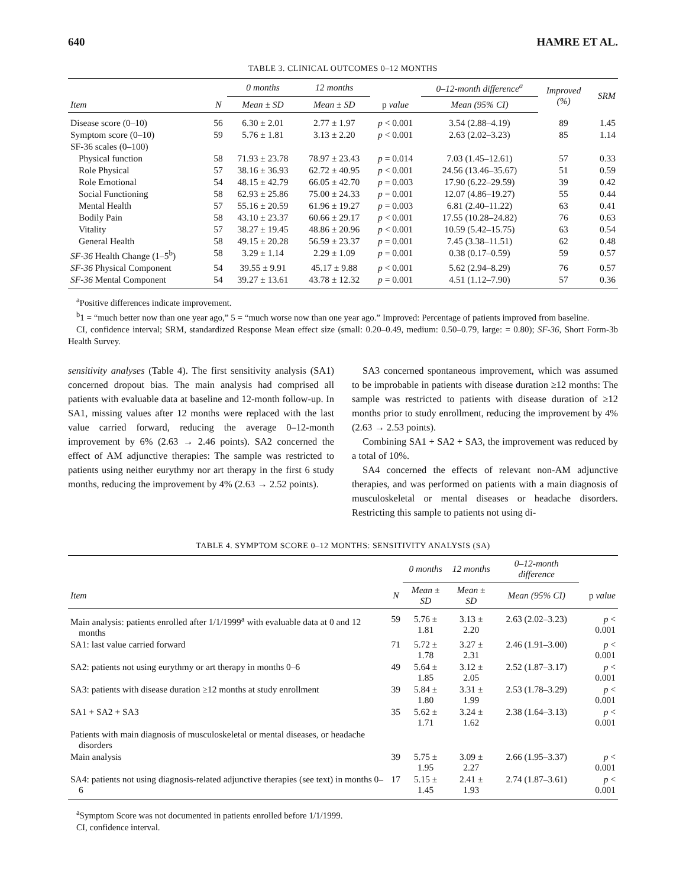640 HAMRE ET AL.
TABLE 3. CLINICAL OUTCOMES 0–12 MONTHS
| | | 0 months | 12 months | | 0–12-month difference<sup>a</sup> | Improved (%) | SRM |
| --- | --- | --- | --- | --- | --- | --- | --- |
| Item | N | Mean ± SD | Mean ± SD | p value | Mean (95% CI) | | |
| Disease score (0–10) | 56 | 6.30 ± 2.01 | 2.77 ± 1.97 | p < 0.001 | 3.54 (2.88–4.19) | 89 | 1.45 |
| Symptom score (0–10) | 59 | 5.76 ± 1.81 | 3.13 ± 2.20 | p < 0.001 | 2.63 (2.02–3.23) | 85 | 1.14 |
| SF-36 scales (0–100) | | | | | | | |
| Physical function | 58 | 71.93 ± 23.78 | 78.97 ± 23.43 | p = 0.014 | 7.03 (1.45–12.61) | 57 | 0.33 |
| Role Physical | 57 | 38.16 ± 36.93 | 62.72 ± 40.95 | p < 0.001 | 24.56 (13.46–35.67) | 51 | 0.59 |
| Role Emotional | 54 | 48.15 ± 42.79 | 66.05 ± 42.70 | p = 0.003 | 17.90 (6.22–29.59) | 39 | 0.42 |
| Social Functioning | 58 | 62.93 ± 25.86 | 75.00 ± 24.33 | p = 0.001 | 12.07 (4.86–19.27) | 55 | 0.44 |
| Mental Health | 57 | 55.16 ± 20.59 | 61.96 ± 19.27 | p = 0.003 | 6.81 (2.40–11.22) | 63 | 0.41 |
| Bodily Pain | 58 | 43.10 ± 23.37 | 60.66 ± 29.17 | p < 0.001 | 17.55 (10.28–24.82) | 76 | 0.63 |
| Vitality | 57 | 38.27 ± 19.45 | 48.86 ± 20.96 | p < 0.001 | 10.59 (5.42–15.75) | 63 | 0.54 |
| General Health | 58 | 49.15 ± 20.28 | 56.59 ± 23.37 | p = 0.001 | 7.45 (3.38–11.51) | 62 | 0.48 |
| SF-36 Health Change (1–5<sup>b</sup>) | 58 | 3.29 ± 1.14 | 2.29 ± 1.09 | p = 0.001 | 0.38 (0.17–0.59) | 59 | 0.57 |
| SF-36 Physical Component | 54 | 39.55 ± 9.91 | 45.17 ± 9.88 | p < 0.001 | 5.62 (2.94–8.29) | 76 | 0.57 |
| SF-36 Mental Component | 54 | 39.27 ± 13.61 | 43.78 ± 12.32 | p = 0.001 | 4.51 (1.12–7.90) | 57 | 0.36 |
<sup>a</sup> Positive differences indicate improvement.
<sup>b</sup> 1 = “much better now than one year ago,” 5 = “much worse now than one year ago.” Improved: Percentage of patients improved from baseline.
CI, confidence interval; SRM, standardized Response Mean effect size (small: 0.20–0.49, medium: 0.50–0.79, large: = 0.80); SF-36, Short Form-3b Health Survey.
sensitivity analyses (Table 4). The first sensitivity analysis (SA1) concerned dropout bias. The main analysis had comprised all patients with evaluable data at baseline and 12-month follow-up. In SA1, missing values after 12 months were replaced with the last value carried forward, reducing the average 0–12-month improvement by 6% (2.63 → 2.46 points). SA2 concerned the effect of AM adjunctive therapies: The sample was restricted to patients using neither eurythmy nor art therapy in the first 6 study months, reducing the improvement by 4% (2.63 → 2.52 points).
SA3 concerned spontaneous improvement, which was assumed to be improbable in patients with disease duration ≥12 months: The sample was restricted to patients with disease duration of ≥12 months prior to study enrollment, reducing the improvement by 4% (2.63 → 2.53 points).
Combining SA1 + SA2 + SA3, the improvement was reduced by a total of 10%.
SA4 concerned the effects of relevant non-AM adjunctive therapies, and was performed on patients with a main diagnosis of musculoskeletal or mental diseases or headache disorders. Restricting this sample to patients not using di-
TABLE 4. SYMPTOM SCORE 0–12 MONTHS: SENSITIVITY ANALYSIS (SA)
| | | 0 months | 12 months | 0–12-month difference | |
| --- | --- | --- | --- | --- | --- |
| Item | N | Mean ± SD | Mean ± SD | Mean (95% CI) | p value |
| Main analysis: patients enrolled after 1/1/1999<sup>a</sup> with evaluable data at 0 and 12 months | 59 | 5.76 ± 1.81 | 3.13 ± 2.20 | 2.63 (2.02–3.23) | p < 0.001 |
| SA1: last value carried forward | 71 | 5.72 ± 1.78 | 3.27 ± 2.31 | 2.46 (1.91–3.00) | p < 0.001 |
| SA2: patients not using eurythmy or art therapy in months 0–6 | 49 | 5.64 ± 1.85 | 3.12 ± 2.05 | 2.52 (1.87–3.17) | p < 0.001 |
| SA3: patients with disease duration ≥12 months at study enrollment | 39 | 5.84 ± 1.80 | 3.31 ± 1.99 | 2.53 (1.78–3.29) | p < 0.001 |
| SA1 + SA2 + SA3 | 35 | 5.62 ± 1.71 | 3.24 ± 1.62 | 2.38 (1.64–3.13) | p < 0.001 |
| Patients with main diagnosis of musculoskeletal or mental diseases, or headache disorders | | | | | |
| Main analysis | 39 | 5.75 ± 1.95 | 3.09 ± 2.27 | 2.66 (1.95–3.37) | p < 0.001 |
| SA4: patients not using diagnosis-related adjunctive therapies (see text) in months 0–6 | 17 | 5.15 ± 1.45 | 2.41 ± 1.93 | 2.74 (1.87–3.61) | p < 0.001 |
<sup>a</sup> Symptom Score was not documented in patients enrolled before 1/1/1999.
CI, confidence interval.